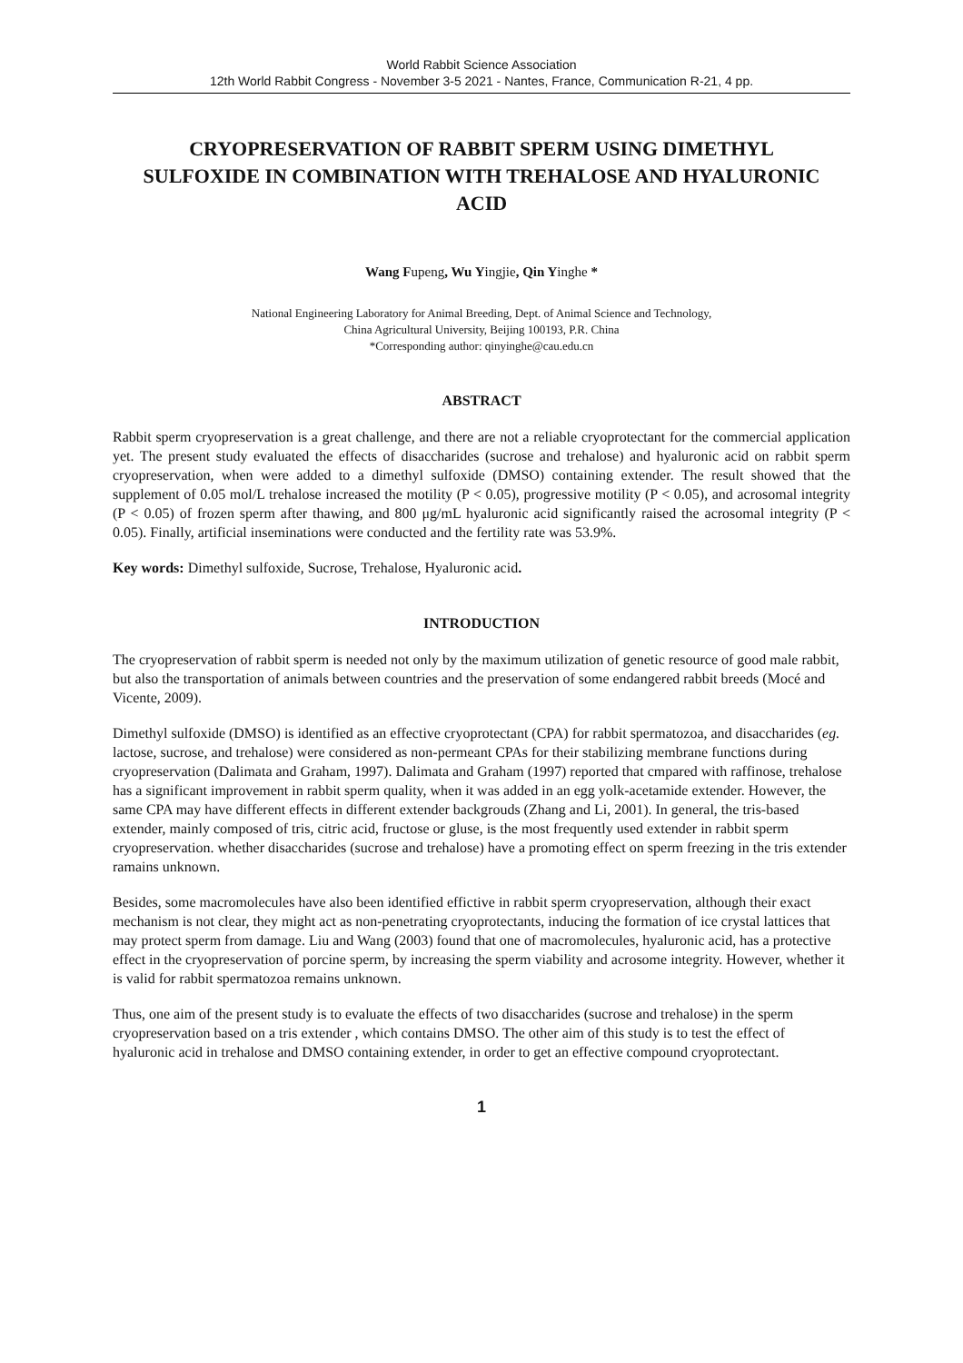World Rabbit Science Association
12th World Rabbit Congress - November 3-5 2021 - Nantes, France, Communication R-21, 4 pp.
CRYOPRESERVATION OF RABBIT SPERM USING DIMETHYL SULFOXIDE IN COMBINATION WITH TREHALOSE AND HYALURONIC ACID
Wang Fupeng, Wu Yingjie, Qin Yinghe *
National Engineering Laboratory for Animal Breeding, Dept. of Animal Science and Technology,
China Agricultural University, Beijing 100193, P.R. China
*Corresponding author: qinyinghe@cau.edu.cn
ABSTRACT
Rabbit sperm cryopreservation is a great challenge, and there are not a reliable cryoprotectant for the commercial application yet. The present study evaluated the effects of disaccharides (sucrose and trehalose) and hyaluronic acid on rabbit sperm cryopreservation, when were added to a dimethyl sulfoxide (DMSO) containing extender. The result showed that the supplement of 0.05 mol/L trehalose increased the motility (P < 0.05), progressive motility (P < 0.05), and acrosomal integrity (P < 0.05) of frozen sperm after thawing, and 800 μg/mL hyaluronic acid significantly raised the acrosomal integrity (P < 0.05). Finally, artificial inseminations were conducted and the fertility rate was 53.9%.
Key words: Dimethyl sulfoxide, Sucrose, Trehalose, Hyaluronic acid.
INTRODUCTION
The cryopreservation of rabbit sperm is needed not only by the maximum utilization of genetic resource of good male rabbit, but also the transportation of animals between countries and the preservation of some endangered rabbit breeds (Mocé and Vicente, 2009).
Dimethyl sulfoxide (DMSO) is identified as an effective cryoprotectant (CPA) for rabbit spermatozoa, and disaccharides (eg. lactose, sucrose, and trehalose) were considered as non-permeant CPAs for their stabilizing membrane functions during cryopreservation (Dalimata and Graham, 1997). Dalimata and Graham (1997) reported that cmpared with raffinose, trehalose has a significant improvement in rabbit sperm quality, when it was added in an egg yolk-acetamide extender. However, the same CPA may have different effects in different extender backgrouds (Zhang and Li, 2001). In general, the tris-based extender, mainly composed of tris, citric acid, fructose or gluse, is the most frequently used extender in rabbit sperm cryopreservation. whether disaccharides (sucrose and trehalose) have a promoting effect on sperm freezing in the tris extender ramains unknown.
Besides, some macromolecules have also been identified effictive in rabbit sperm cryopreservation, although their exact mechanism is not clear, they might act as non-penetrating cryoprotectants, inducing the formation of ice crystal lattices that may protect sperm from damage. Liu and Wang (2003) found that one of macromolecules, hyaluronic acid, has a protective effect in the cryopreservation of porcine sperm, by increasing the sperm viability and acrosome integrity. However, whether it is valid for rabbit spermatozoa remains unknown.
Thus, one aim of the present study is to evaluate the effects of two disaccharides (sucrose and trehalose) in the sperm cryopreservation based on a tris extender , which contains DMSO. The other aim of this study is to test the effect of hyaluronic acid in trehalose and DMSO containing extender, in order to get an effective compound cryoprotectant.
1